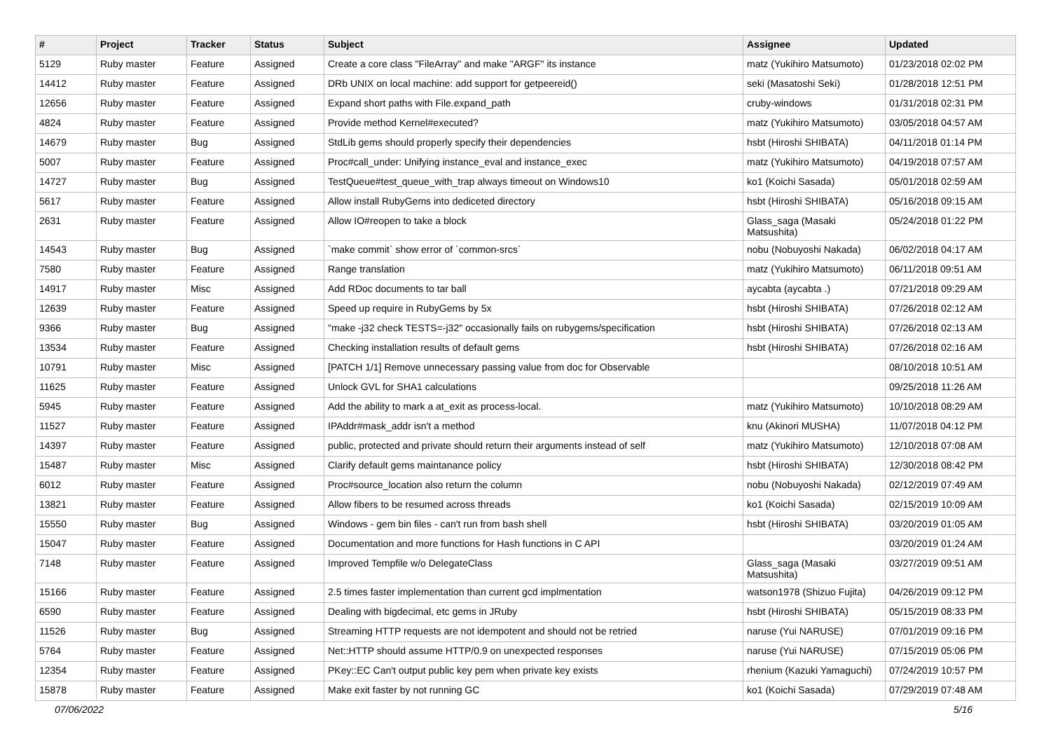| # | Project | Tracker | Status | Subject | Assignee | Updated |
| --- | --- | --- | --- | --- | --- | --- |
| 5129 | Ruby master | Feature | Assigned | Create a core class "FileArray" and make "ARGF" its instance | matz (Yukihiro Matsumoto) | 01/23/2018 02:02 PM |
| 14412 | Ruby master | Feature | Assigned | DRb UNIX on local machine: add support for getpeereid() | seki (Masatoshi Seki) | 01/28/2018 12:51 PM |
| 12656 | Ruby master | Feature | Assigned | Expand short paths with File.expand_path | cruby-windows | 01/31/2018 02:31 PM |
| 4824 | Ruby master | Feature | Assigned | Provide method Kernel#executed? | matz (Yukihiro Matsumoto) | 03/05/2018 04:57 AM |
| 14679 | Ruby master | Bug | Assigned | StdLib gems should properly specify their dependencies | hsbt (Hiroshi SHIBATA) | 04/11/2018 01:14 PM |
| 5007 | Ruby master | Feature | Assigned | Proc#call_under: Unifying instance_eval and instance_exec | matz (Yukihiro Matsumoto) | 04/19/2018 07:57 AM |
| 14727 | Ruby master | Bug | Assigned | TestQueue#test_queue_with_trap always timeout on Windows10 | ko1 (Koichi Sasada) | 05/01/2018 02:59 AM |
| 5617 | Ruby master | Feature | Assigned | Allow install RubyGems into dediceted directory | hsbt (Hiroshi SHIBATA) | 05/16/2018 09:15 AM |
| 2631 | Ruby master | Feature | Assigned | Allow IO#reopen to take a block | Glass_saga (Masaki Matsushita) | 05/24/2018 01:22 PM |
| 14543 | Ruby master | Bug | Assigned | `make commit` show error of `common-srcs` | nobu (Nobuyoshi Nakada) | 06/02/2018 04:17 AM |
| 7580 | Ruby master | Feature | Assigned | Range translation | matz (Yukihiro Matsumoto) | 06/11/2018 09:51 AM |
| 14917 | Ruby master | Misc | Assigned | Add RDoc documents to tar ball | aycabta (aycabta .) | 07/21/2018 09:29 AM |
| 12639 | Ruby master | Feature | Assigned | Speed up require in RubyGems by 5x | hsbt (Hiroshi SHIBATA) | 07/26/2018 02:12 AM |
| 9366 | Ruby master | Bug | Assigned | "make -j32 check TESTS=-j32" occasionally fails on rubygems/specification | hsbt (Hiroshi SHIBATA) | 07/26/2018 02:13 AM |
| 13534 | Ruby master | Feature | Assigned | Checking installation results of default gems | hsbt (Hiroshi SHIBATA) | 07/26/2018 02:16 AM |
| 10791 | Ruby master | Misc | Assigned | [PATCH 1/1] Remove unnecessary passing value from doc for Observable | | 08/10/2018 10:51 AM |
| 11625 | Ruby master | Feature | Assigned | Unlock GVL for SHA1 calculations | | 09/25/2018 11:26 AM |
| 5945 | Ruby master | Feature | Assigned | Add the ability to mark a at_exit as process-local. | matz (Yukihiro Matsumoto) | 10/10/2018 08:29 AM |
| 11527 | Ruby master | Feature | Assigned | IPAddr#mask_addr isn't a method | knu (Akinori MUSHA) | 11/07/2018 04:12 PM |
| 14397 | Ruby master | Feature | Assigned | public, protected and private should return their arguments instead of self | matz (Yukihiro Matsumoto) | 12/10/2018 07:08 AM |
| 15487 | Ruby master | Misc | Assigned | Clarify default gems maintanance policy | hsbt (Hiroshi SHIBATA) | 12/30/2018 08:42 PM |
| 6012 | Ruby master | Feature | Assigned | Proc#source_location also return the column | nobu (Nobuyoshi Nakada) | 02/12/2019 07:49 AM |
| 13821 | Ruby master | Feature | Assigned | Allow fibers to be resumed across threads | ko1 (Koichi Sasada) | 02/15/2019 10:09 AM |
| 15550 | Ruby master | Bug | Assigned | Windows - gem bin files - can't run from bash shell | hsbt (Hiroshi SHIBATA) | 03/20/2019 01:05 AM |
| 15047 | Ruby master | Feature | Assigned | Documentation and more functions for Hash functions in C API | | 03/20/2019 01:24 AM |
| 7148 | Ruby master | Feature | Assigned | Improved Tempfile w/o DelegateClass | Glass_saga (Masaki Matsushita) | 03/27/2019 09:51 AM |
| 15166 | Ruby master | Feature | Assigned | 2.5 times faster implementation than current gcd implmentation | watson1978 (Shizuo Fujita) | 04/26/2019 09:12 PM |
| 6590 | Ruby master | Feature | Assigned | Dealing with bigdecimal, etc gems in JRuby | hsbt (Hiroshi SHIBATA) | 05/15/2019 08:33 PM |
| 11526 | Ruby master | Bug | Assigned | Streaming HTTP requests are not idempotent and should not be retried | naruse (Yui NARUSE) | 07/01/2019 09:16 PM |
| 5764 | Ruby master | Feature | Assigned | Net::HTTP should assume HTTP/0.9 on unexpected responses | naruse (Yui NARUSE) | 07/15/2019 05:06 PM |
| 12354 | Ruby master | Feature | Assigned | PKey::EC Can't output public key pem when private key exists | rhenium (Kazuki Yamaguchi) | 07/24/2019 10:57 PM |
| 15878 | Ruby master | Feature | Assigned | Make exit faster by not running GC | ko1 (Koichi Sasada) | 07/29/2019 07:48 AM |
07/06/2022 5/16